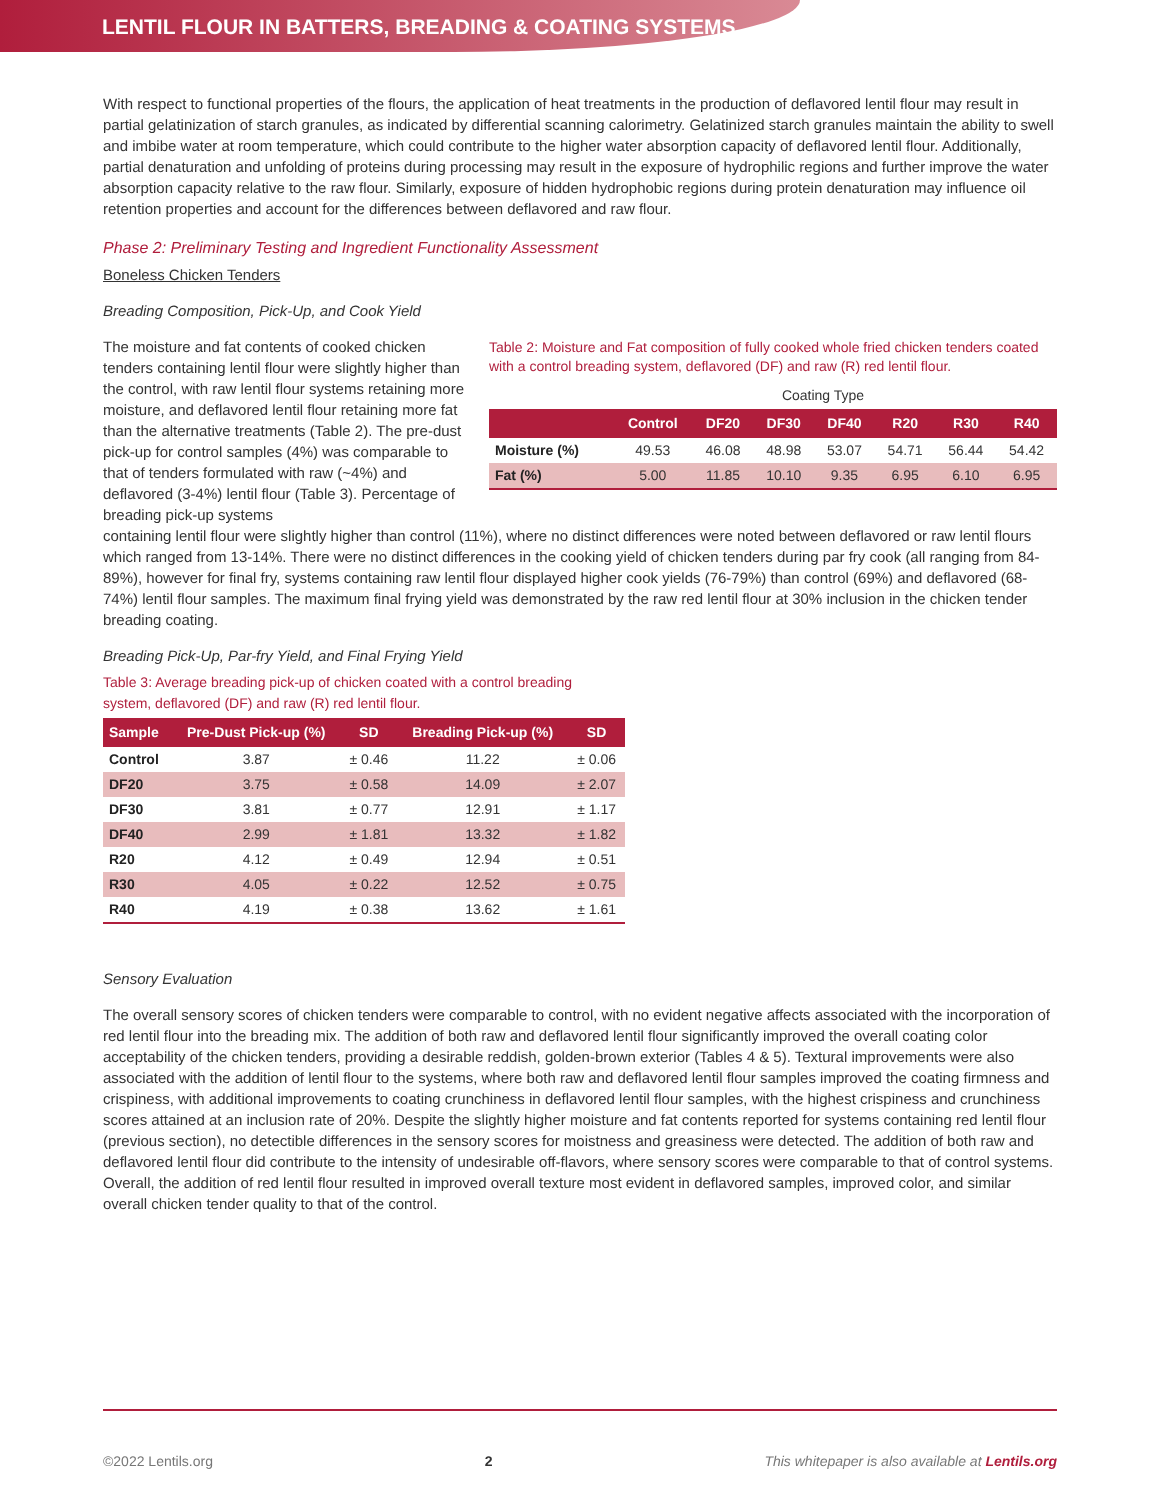LENTIL FLOUR IN BATTERS, BREADING & COATING SYSTEMS
With respect to functional properties of the flours, the application of heat treatments in the production of deflavored lentil flour may result in partial gelatinization of starch granules, as indicated by differential scanning calorimetry. Gelatinized starch granules maintain the ability to swell and imbibe water at room temperature, which could contribute to the higher water absorption capacity of deflavored lentil flour. Additionally, partial denaturation and unfolding of proteins during processing may result in the exposure of hydrophilic regions and further improve the water absorption capacity relative to the raw flour. Similarly, exposure of hidden hydrophobic regions during protein denaturation may influence oil retention properties and account for the differences between deflavored and raw flour.
Phase 2: Preliminary Testing and Ingredient Functionality Assessment
Boneless Chicken Tenders
Breading Composition, Pick-Up, and Cook Yield
The moisture and fat contents of cooked chicken tenders containing lentil flour were slightly higher than the control, with raw lentil flour systems retaining more moisture, and deflavored lentil flour retaining more fat than the alternative treatments (Table 2). The pre-dust pick-up for control samples (4%) was comparable to that of tenders formulated with raw (~4%) and deflavored (3-4%) lentil flour (Table 3). Percentage of breading pick-up systems
Table 2: Moisture and Fat composition of fully cooked whole fried chicken tenders coated with a control breading system, deflavored (DF) and raw (R) red lentil flour.
Coating Type
| | Control | DF20 | DF30 | DF40 | R20 | R30 | R40 |
| --- | --- | --- | --- | --- | --- | --- | --- |
| Moisture (%) | 49.53 | 46.08 | 48.98 | 53.07 | 54.71 | 56.44 | 54.42 |
| Fat (%) | 5.00 | 11.85 | 10.10 | 9.35 | 6.95 | 6.10 | 6.95 |
containing lentil flour were slightly higher than control (11%), where no distinct differences were noted between deflavored or raw lentil flours which ranged from 13-14%. There were no distinct differences in the cooking yield of chicken tenders during par fry cook (all ranging from 84-89%), however for final fry, systems containing raw lentil flour displayed higher cook yields (76-79%) than control (69%) and deflavored (68-74%) lentil flour samples. The maximum final frying yield was demonstrated by the raw red lentil flour at 30% inclusion in the chicken tender breading coating.
Breading Pick-Up, Par-fry Yield, and Final Frying Yield
Table 3: Average breading pick-up of chicken coated with a control breading system, deflavored (DF) and raw (R) red lentil flour.
| Sample | Pre-Dust Pick-up (%) | SD | Breading Pick-up (%) | SD |
| --- | --- | --- | --- | --- |
| Control | 3.87 | ± 0.46 | 11.22 | ± 0.06 |
| DF20 | 3.75 | ± 0.58 | 14.09 | ± 2.07 |
| DF30 | 3.81 | ± 0.77 | 12.91 | ± 1.17 |
| DF40 | 2.99 | ± 1.81 | 13.32 | ± 1.82 |
| R20 | 4.12 | ± 0.49 | 12.94 | ± 0.51 |
| R30 | 4.05 | ± 0.22 | 12.52 | ± 0.75 |
| R40 | 4.19 | ± 0.38 | 13.62 | ± 1.61 |
Sensory Evaluation
The overall sensory scores of chicken tenders were comparable to control, with no evident negative affects associated with the incorporation of red lentil flour into the breading mix. The addition of both raw and deflavored lentil flour significantly improved the overall coating color acceptability of the chicken tenders, providing a desirable reddish, golden-brown exterior (Tables 4 & 5). Textural improvements were also associated with the addition of lentil flour to the systems, where both raw and deflavored lentil flour samples improved the coating firmness and crispiness, with additional improvements to coating crunchiness in deflavored lentil flour samples, with the highest crispiness and crunchiness scores attained at an inclusion rate of 20%. Despite the slightly higher moisture and fat contents reported for systems containing red lentil flour (previous section), no detectible differences in the sensory scores for moistness and greasiness were detected. The addition of both raw and deflavored lentil flour did contribute to the intensity of undesirable off-flavors, where sensory scores were comparable to that of control systems. Overall, the addition of red lentil flour resulted in improved overall texture most evident in deflavored samples, improved color, and similar overall chicken tender quality to that of the control.
©2022 Lentils.org 2 This whitepaper is also available at Lentils.org